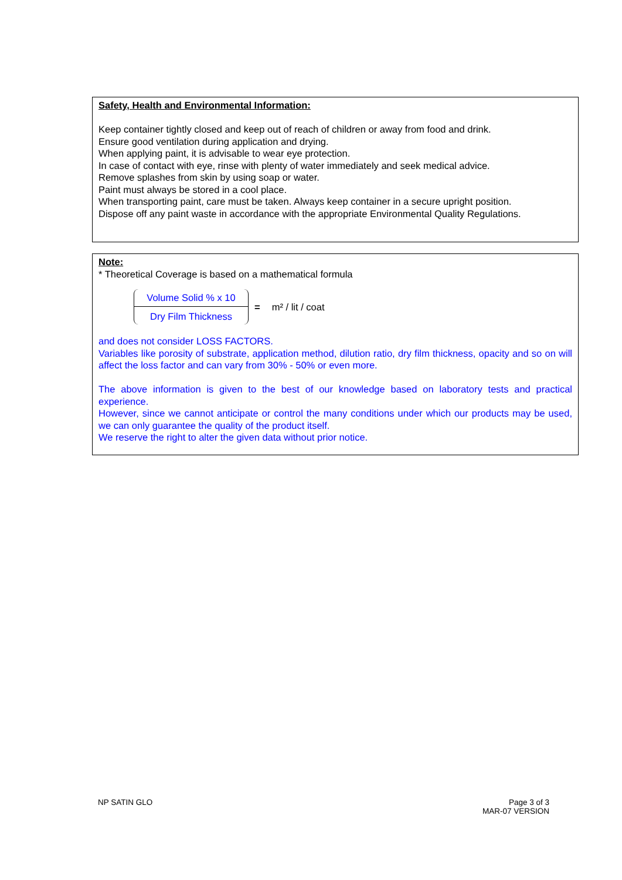Safety, Health and Environmental Information:
Keep container tightly closed and keep out of reach of children or away from food and drink.
Ensure good ventilation during application and drying.
When applying paint, it is advisable to wear eye protection.
In case of contact with eye, rinse with plenty of water immediately and seek medical advice.
Remove splashes from skin by using soap or water.
Paint must always be stored in a cool place.
When transporting paint, care must be taken. Always keep container in a secure upright position.
Dispose off any paint waste in accordance with the appropriate Environmental Quality Regulations.
Note:
* Theoretical Coverage is based on a mathematical formula
Volume Solid % x 10
Dry Film Thickness
= m² / lit / coat
and does not consider LOSS FACTORS.
Variables like porosity of substrate, application method, dilution ratio, dry film thickness, opacity and so on will affect the loss factor and can vary from 30% - 50% or even more.
The above information is given to the best of our knowledge based on laboratory tests and practical experience.
However, since we cannot anticipate or control the many conditions under which our products may be used, we can only guarantee the quality of the product itself.
We reserve the right to alter the given data without prior notice.
NP SATIN GLO Page 3 of 3
MAR-07 VERSION